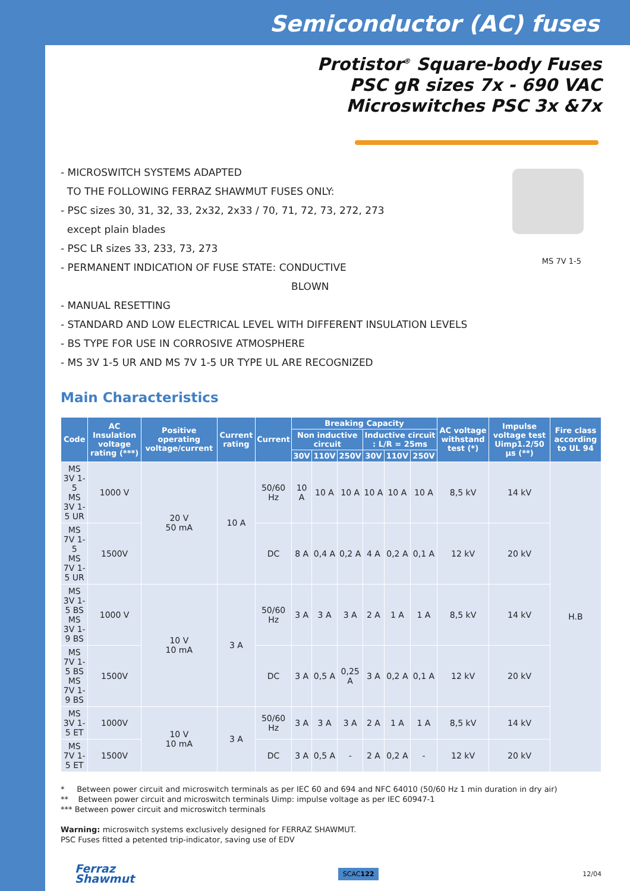Semiconductor (AC) fuses
Protistor<sup>®</sup> Square-body Fuses
PSC gR sizes 7x - 690 VAC
Microswitches PSC 3x &7x
MS 7V 1-5
- MICROSWITCH SYSTEMS ADAPTED
TO THE FOLLOWING FERRAZ SHAWMUT FUSES ONLY:
- PSC sizes 30, 31, 32, 33, 2x32, 2x33 / 70, 71, 72, 73, 272, 273
except plain blades
- PSC LR sizes 33, 233, 73, 273
- PERMANENT INDICATION OF FUSE STATE: CONDUCTIVE
BLOWN
- MANUAL RESETTING
- STANDARD AND LOW ELECTRICAL LEVEL WITH DIFFERENT INSULATION LEVELS
- BS TYPE FOR USE IN CORROSIVE ATMOSPHERE
- MS 3V 1-5 UR AND MS 7V 1-5 UR TYPE UL ARE RECOGNIZED
Main Characteristics
| Code | AC Insulation voltage rating (***) | Positive operating voltage/current | Current rating | Current | Breaking Capacity | | | | | | AC voltage withstand test (*) | Impulse voltage test Uimp1.2/50 µs (**) | Fire class according to UL 94 |
| --- | --- | --- | --- | --- | --- | --- | --- | --- | --- | --- | --- | --- | --- |
| | | | | | Non inductive circuit | | | Inductive circuit : L/R = 25ms | | | | | |
| | | | | | 30V | 110V | 250V | 30V | 110V | 250V | | | |
| MS 3V 1-5 MS 3V 1-5 UR | 1000 V | 20 V 50 mA | 10 A | 50/60 Hz | 10 A | 10 A | 10 A | 10 A | 10 A | 10 A | 8,5 kV | 14 kV | H.B |
| MS 7V 1-5 MS 7V 1-5 UR | 1500V | | | DC | 8 A | 0,4 A | 0,2 A | 4 A | 0,2 A | 0,1 A | 12 kV | 20 kV | |
| MS 3V 1-5 BS MS 3V 1-9 BS | 1000 V | 10 V 10 mA | 3 A | 50/60 Hz | 3 A | 3 A | 3 A | 2 A | 1 A | 1 A | 8,5 kV | 14 kV | |
| MS 7V 1-5 BS MS 7V 1-9 BS | 1500V | | | DC | 3 A | 0,5 A | 0,25 A | 3 A | 0,2 A | 0,1 A | 12 kV | 20 kV | |
| MS 3V 1-5 ET | 1000V | 10 V 10 mA | 3 A | 50/60 Hz | 3 A | 3 A | 3 A | 2 A | 1 A | 1 A | 8,5 kV | 14 kV | |
| MS 7V 1-5 ET | 1500V | | | DC | 3 A | 0,5 A | - | 2 A | 0,2 A | - | 12 kV | 20 kV | |
* Between power circuit and microswitch terminals as per IEC 60 and 694 and NFC 64010 (50/60 Hz 1 min duration in dry air)
** Between power circuit and microswitch terminals Uimp: impulse voltage as per IEC 60947-1
*** Between power circuit and microswitch terminals
Warning: microswitch systems exclusively designed for FERRAZ SHAWMUT.
PSC Fuses fitted a petented trip-indicator, saving use of EDV
Ferraz
Shawmut
SCAC122
12/04